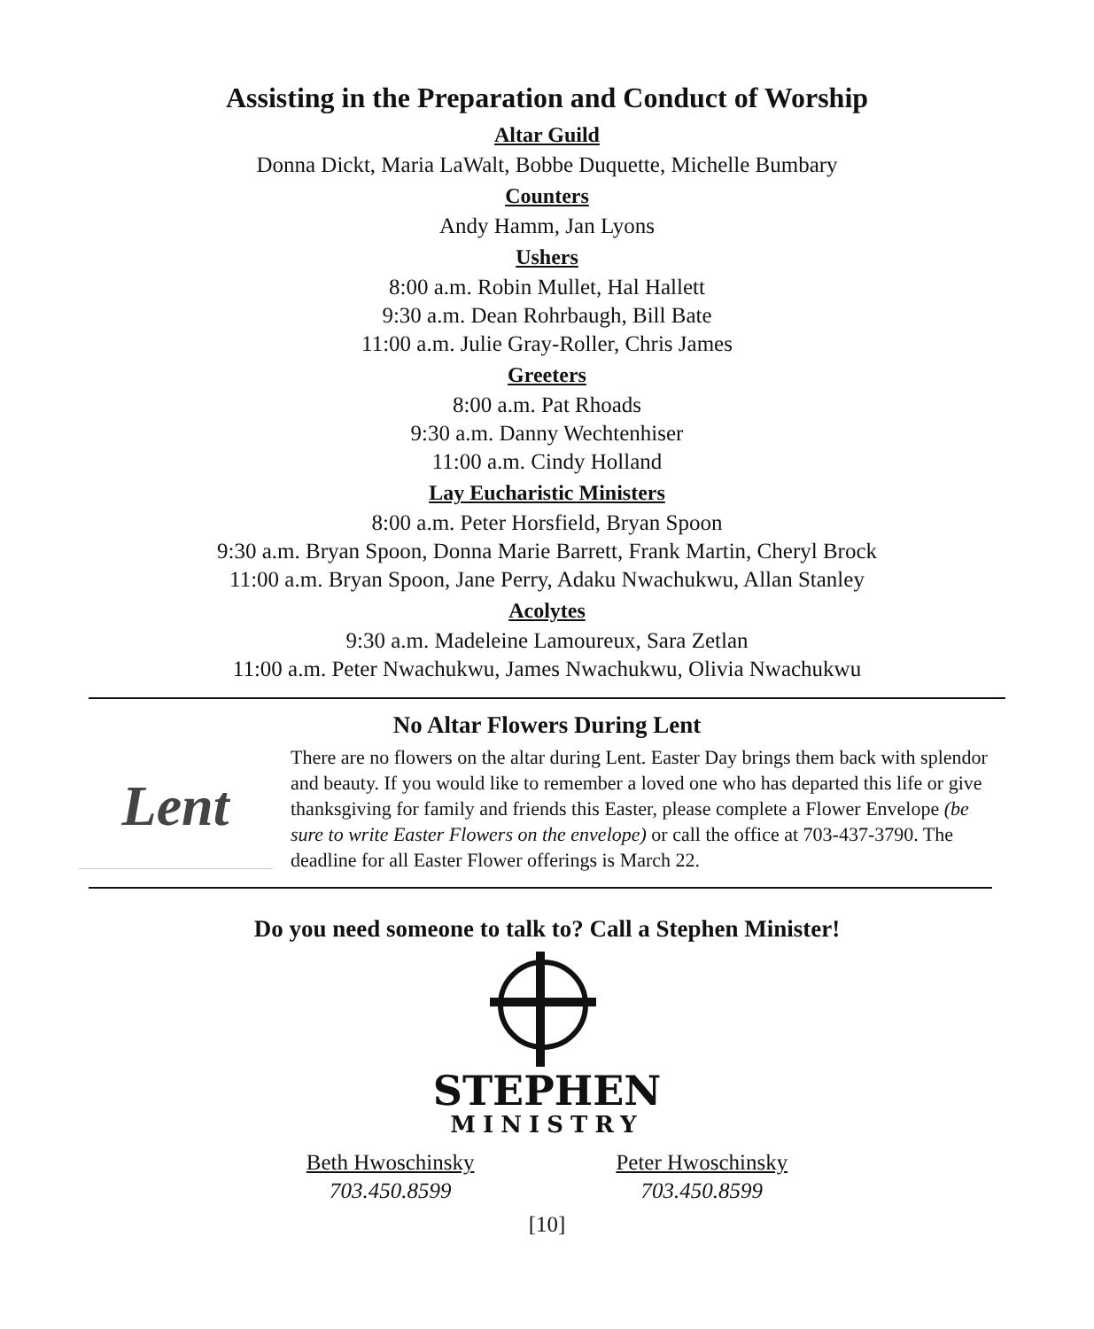Assisting in the Preparation and Conduct of Worship
Altar Guild
Donna Dickt, Maria LaWalt, Bobbe Duquette, Michelle Bumbary
Counters
Andy Hamm, Jan Lyons
Ushers
8:00 a.m. Robin Mullet, Hal Hallett
9:30 a.m. Dean Rohrbaugh, Bill Bate
11:00 a.m. Julie Gray-Roller, Chris James
Greeters
8:00 a.m. Pat Rhoads
9:30 a.m. Danny Wechtenhiser
11:00 a.m. Cindy Holland
Lay Eucharistic Ministers
8:00 a.m. Peter Horsfield, Bryan Spoon
9:30 a.m. Bryan Spoon, Donna Marie Barrett, Frank Martin, Cheryl Brock
11:00 a.m. Bryan Spoon, Jane Perry, Adaku Nwachukwu, Allan Stanley
Acolytes
9:30 a.m. Madeleine Lamoureux, Sara Zetlan
11:00 a.m. Peter Nwachukwu, James Nwachukwu, Olivia Nwachukwu
No Altar Flowers During Lent
Lent
There are no flowers on the altar during Lent. Easter Day brings them back with splendor and beauty. If you would like to remember a loved one who has departed this life or give thanksgiving for family and friends this Easter, please complete a Flower Envelope (be sure to write Easter Flowers on the envelope) or call the office at 703-437-3790. The deadline for all Easter Flower offerings is March 22.
Do you need someone to talk to? Call a Stephen Minister!
STEPHEN
MINISTRY
Beth Hwoschinsky
703.450.8599
Peter Hwoschinsky
703.450.8599
[10]